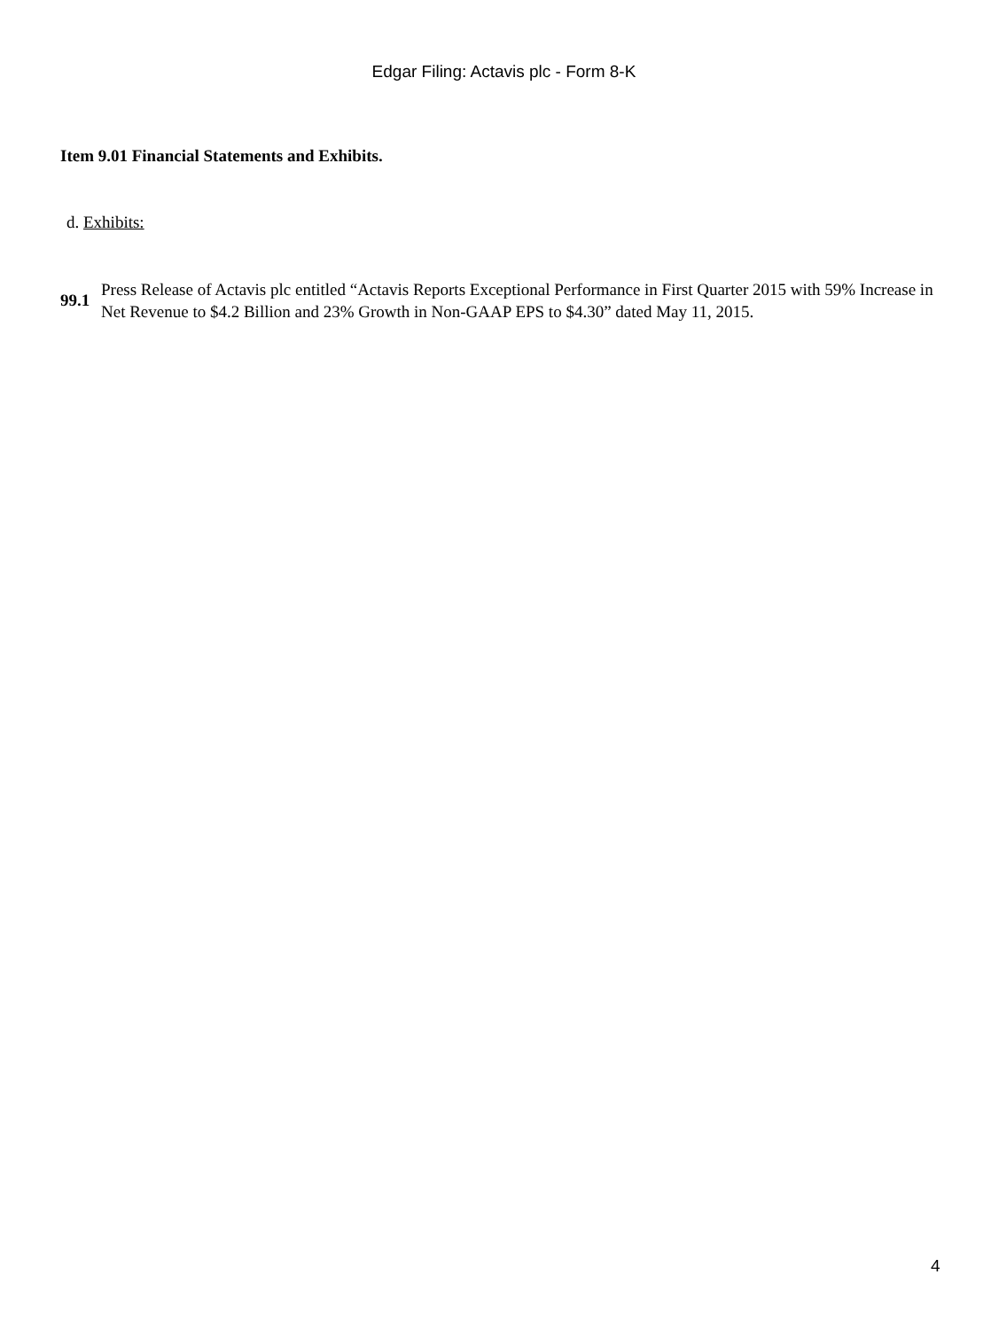Edgar Filing: Actavis plc - Form 8-K
Item 9.01 Financial Statements and Exhibits.
d. Exhibits:
99.1 Press Release of Actavis plc entitled “Actavis Reports Exceptional Performance in First Quarter 2015 with 59% Increase in Net Revenue to $4.2 Billion and 23% Growth in Non-GAAP EPS to $4.30” dated May 11, 2015.
4